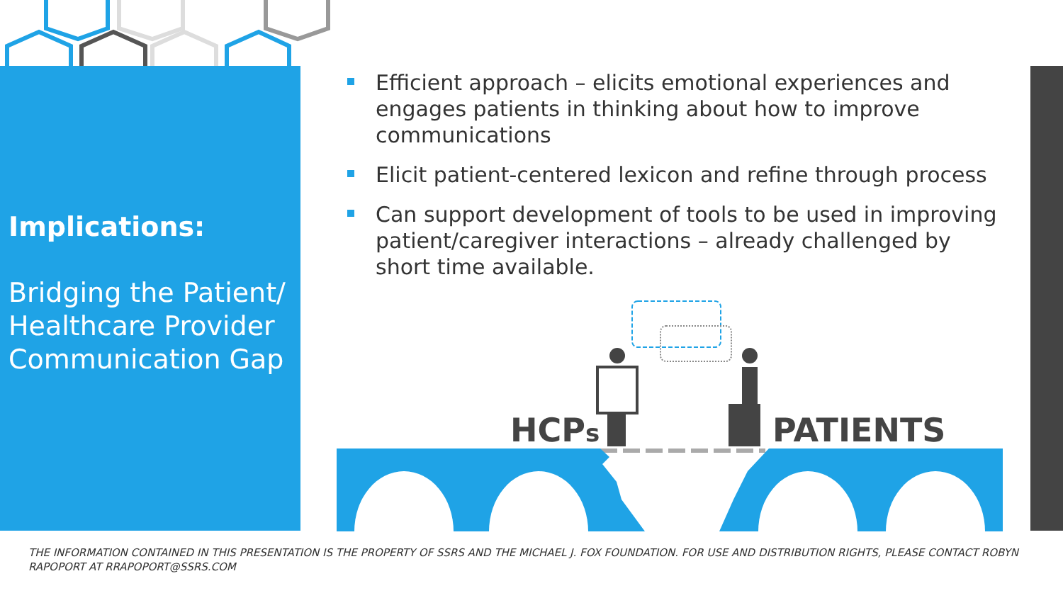Implications:
Bridging the Patient/ Healthcare Provider Communication Gap
Efficient approach – elicits emotional experiences and engages patients in thinking about how to improve communications
Elicit patient-centered lexicon and refine through process
Can support development of tools to be used in improving patient/caregiver interactions – already challenged by short time available.
HCPs PATIENTS
THE INFORMATION CONTAINED IN THIS PRESENTATION IS THE PROPERTY OF SSRS AND THE MICHAEL J. FOX FOUNDATION. FOR USE AND DISTRIBUTION RIGHTS, PLEASE CONTACT ROBYN RAPOPORT AT RRAPOPORT@SSRS.COM